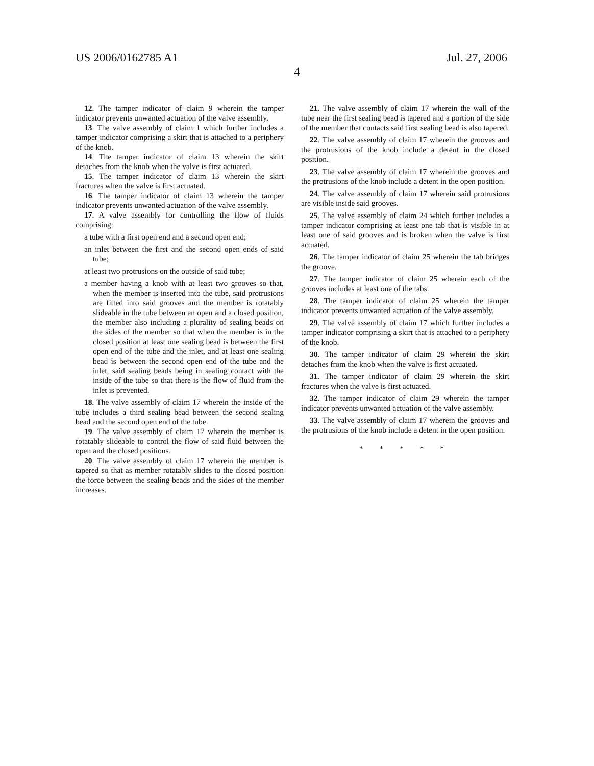US 2006/0162785 A1 Jul. 27, 2006
4
12. The tamper indicator of claim 9 wherein the tamper indicator prevents unwanted actuation of the valve assembly.
13. The valve assembly of claim 1 which further includes a tamper indicator comprising a skirt that is attached to a periphery of the knob.
14. The tamper indicator of claim 13 wherein the skirt detaches from the knob when the valve is first actuated.
15. The tamper indicator of claim 13 wherein the skirt fractures when the valve is first actuated.
16. The tamper indicator of claim 13 wherein the tamper indicator prevents unwanted actuation of the valve assembly.
17. A valve assembly for controlling the flow of fluids comprising:
a tube with a first open end and a second open end;
an inlet between the first and the second open ends of said tube;
at least two protrusions on the outside of said tube;
a member having a knob with at least two grooves so that, when the member is inserted into the tube, said protrusions are fitted into said grooves and the member is rotatably slideable in the tube between an open and a closed position, the member also including a plurality of sealing beads on the sides of the member so that when the member is in the closed position at least one sealing bead is between the first open end of the tube and the inlet, and at least one sealing bead is between the second open end of the tube and the inlet, said sealing beads being in sealing contact with the inside of the tube so that there is the flow of fluid from the inlet is prevented.
18. The valve assembly of claim 17 wherein the inside of the tube includes a third sealing bead between the second sealing bead and the second open end of the tube.
19. The valve assembly of claim 17 wherein the member is rotatably slideable to control the flow of said fluid between the open and the closed positions.
20. The valve assembly of claim 17 wherein the member is tapered so that as member rotatably slides to the closed position the force between the sealing beads and the sides of the member increases.
21. The valve assembly of claim 17 wherein the wall of the tube near the first sealing bead is tapered and a portion of the side of the member that contacts said first sealing bead is also tapered.
22. The valve assembly of claim 17 wherein the grooves and the protrusions of the knob include a detent in the closed position.
23. The valve assembly of claim 17 wherein the grooves and the protrusions of the knob include a detent in the open position.
24. The valve assembly of claim 17 wherein said protrusions are visible inside said grooves.
25. The valve assembly of claim 24 which further includes a tamper indicator comprising at least one tab that is visible in at least one of said grooves and is broken when the valve is first actuated.
26. The tamper indicator of claim 25 wherein the tab bridges the groove.
27. The tamper indicator of claim 25 wherein each of the grooves includes at least one of the tabs.
28. The tamper indicator of claim 25 wherein the tamper indicator prevents unwanted actuation of the valve assembly.
29. The valve assembly of claim 17 which further includes a tamper indicator comprising a skirt that is attached to a periphery of the knob.
30. The tamper indicator of claim 29 wherein the skirt detaches from the knob when the valve is first actuated.
31. The tamper indicator of claim 29 wherein the skirt fractures when the valve is first actuated.
32. The tamper indicator of claim 29 wherein the tamper indicator prevents unwanted actuation of the valve assembly.
33. The valve assembly of claim 17 wherein the grooves and the protrusions of the knob include a detent in the open position.
* * * * *